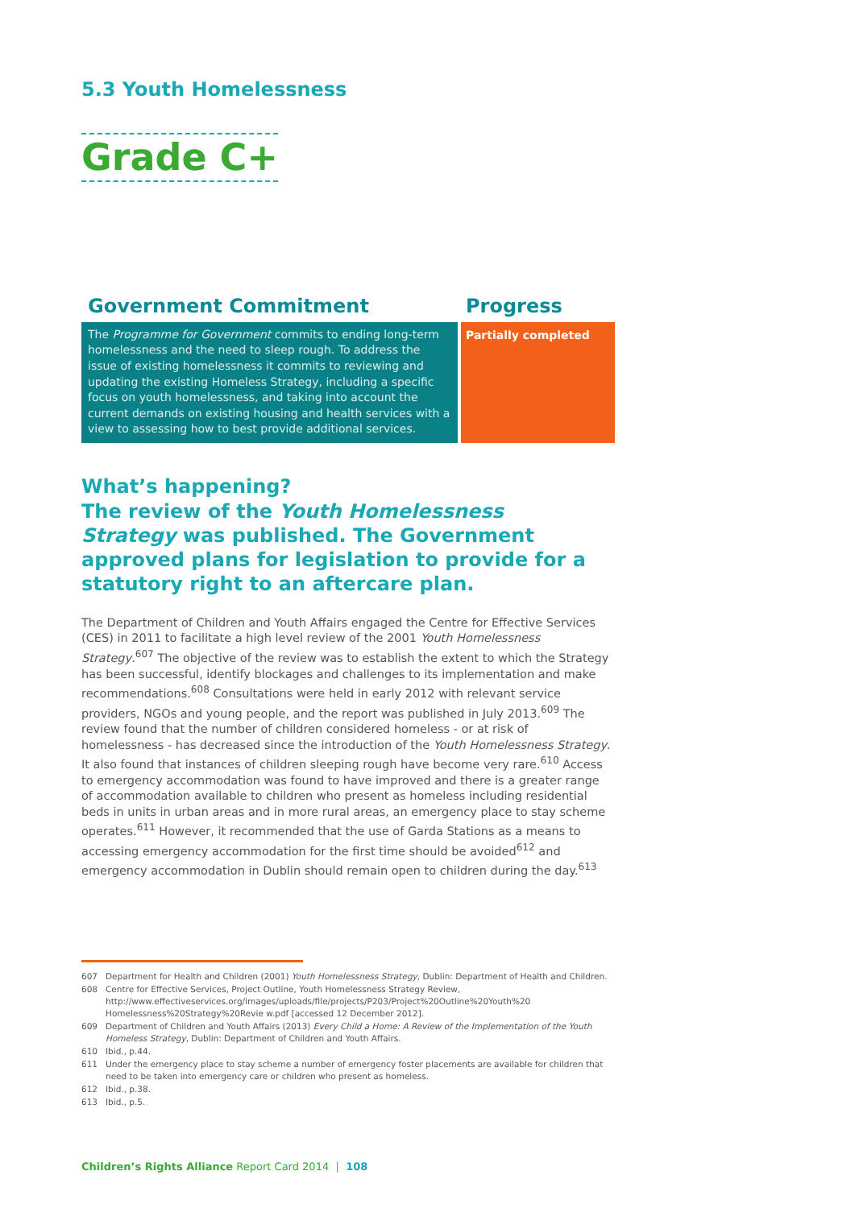5.3 Youth Homelessness
Grade C+
Government Commitment
The Programme for Government commits to ending long-term homelessness and the need to sleep rough. To address the issue of existing homelessness it commits to reviewing and updating the existing Homeless Strategy, including a specific focus on youth homelessness, and taking into account the current demands on existing housing and health services with a view to assessing how to best provide additional services.
Progress
Partially completed
What’s happening?
The review of the Youth Homelessness Strategy was published. The Government approved plans for legislation to provide for a statutory right to an aftercare plan.
The Department of Children and Youth Affairs engaged the Centre for Effective Services (CES) in 2011 to facilitate a high level review of the 2001 Youth Homelessness Strategy.<sup>607</sup> The objective of the review was to establish the extent to which the Strategy has been successful, identify blockages and challenges to its implementation and make recommendations.<sup>608</sup> Consultations were held in early 2012 with relevant service providers, NGOs and young people, and the report was published in July 2013.<sup>609</sup> The review found that the number of children considered homeless - or at risk of homelessness - has decreased since the introduction of the Youth Homelessness Strategy. It also found that instances of children sleeping rough have become very rare.<sup>610</sup> Access to emergency accommodation was found to have improved and there is a greater range of accommodation available to children who present as homeless including residential beds in units in urban areas and in more rural areas, an emergency place to stay scheme operates.<sup>611</sup> However, it recommended that the use of Garda Stations as a means to accessing emergency accommodation for the first time should be avoided<sup>612</sup> and emergency accommodation in Dublin should remain open to children during the day.<sup>613</sup>
607 Department for Health and Children (2001) Youth Homelessness Strategy, Dublin: Department of Health and Children.
608 Centre for Effective Services, Project Outline, Youth Homelessness Strategy Review, http://www.effectiveservices.org/images/uploads/file/projects/P203/Project%20Outline%20Youth%20 Homelessness%20Strategy%20Revie w.pdf [accessed 12 December 2012].
609 Department of Children and Youth Affairs (2013) Every Child a Home: A Review of the Implementation of the Youth Homeless Strategy, Dublin: Department of Children and Youth Affairs.
610 Ibid., p.44.
611 Under the emergency place to stay scheme a number of emergency foster placements are available for children that need to be taken into emergency care or children who present as homeless.
612 Ibid., p.38.
613 Ibid., p.5.
Children’s Rights Alliance Report Card 2014 | 108